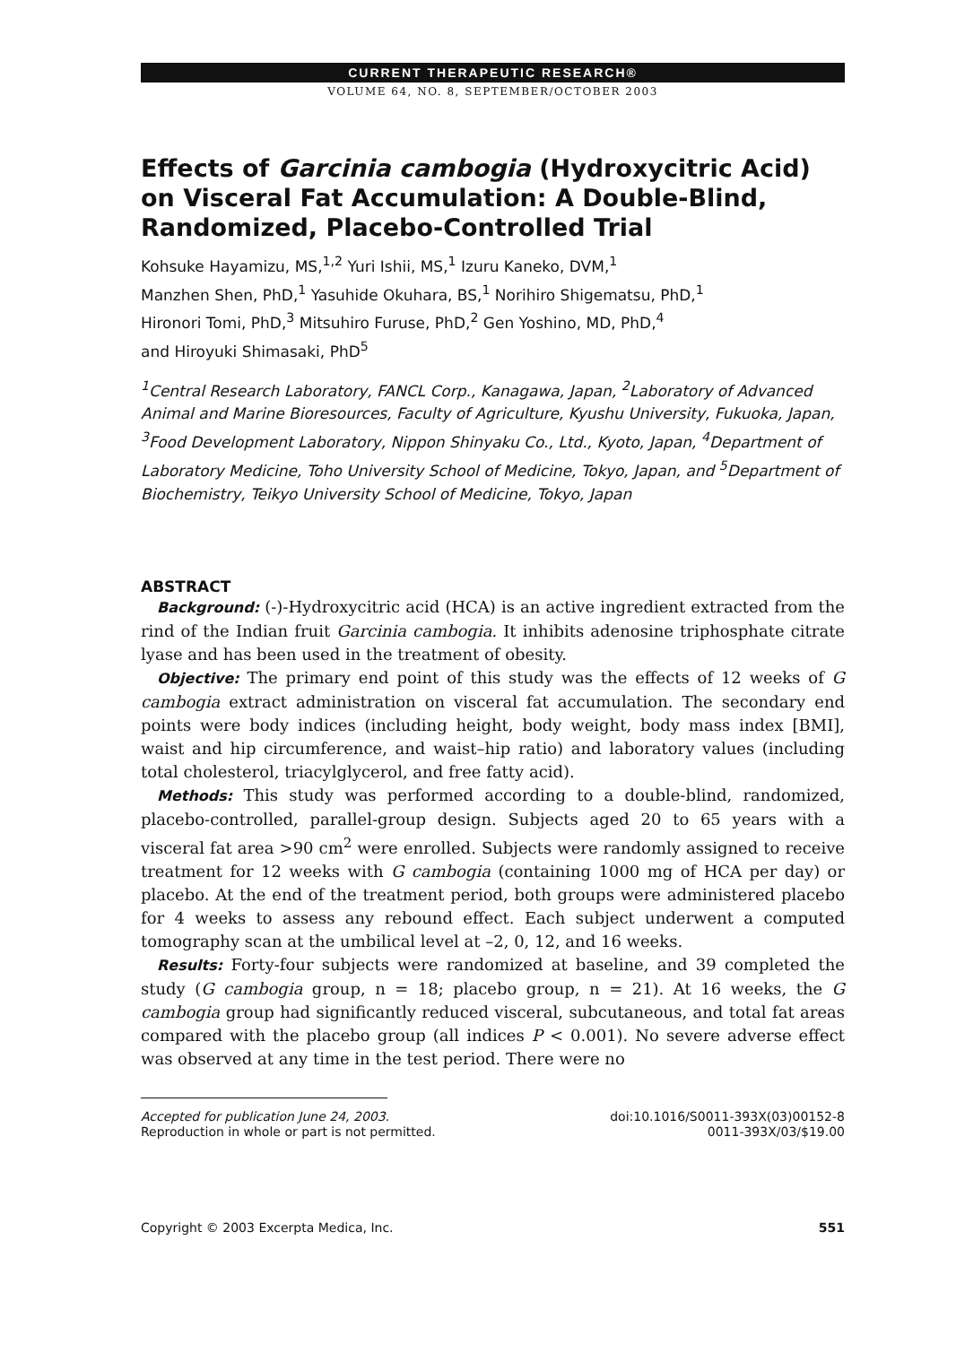CURRENT THERAPEUTIC RESEARCH®
VOLUME 64, NO. 8, SEPTEMBER/OCTOBER 2003
Effects of Garcinia cambogia (Hydroxycitric Acid) on Visceral Fat Accumulation: A Double-Blind, Randomized, Placebo-Controlled Trial
Kohsuke Hayamizu, MS,<sup>1,2</sup> Yuri Ishii, MS,<sup>1</sup> Izuru Kaneko, DVM,<sup>1</sup>
Manzhen Shen, PhD,<sup>1</sup> Yasuhide Okuhara, BS,<sup>1</sup> Norihiro Shigematsu, PhD,<sup>1</sup>
Hironori Tomi, PhD,<sup>3</sup> Mitsuhiro Furuse, PhD,<sup>2</sup> Gen Yoshino, MD, PhD,<sup>4</sup>
and Hiroyuki Shimasaki, PhD<sup>5</sup>
<sup>1</sup> Central Research Laboratory, FANCL Corp., Kanagawa, Japan, <sup>2</sup>Laboratory of Advanced Animal and Marine Bioresources, Faculty of Agriculture, Kyushu University, Fukuoka, Japan, <sup>3</sup>Food Development Laboratory, Nippon Shinyaku Co., Ltd., Kyoto, Japan, <sup>4</sup>Department of Laboratory Medicine, Toho University School of Medicine, Tokyo, Japan, and <sup>5</sup>Department of Biochemistry, Teikyo University School of Medicine, Tokyo, Japan
ABSTRACT
Background: (-)-Hydroxycitric acid (HCA) is an active ingredient extracted from the rind of the Indian fruit Garcinia cambogia. It inhibits adenosine triphosphate citrate lyase and has been used in the treatment of obesity.
Objective: The primary end point of this study was the effects of 12 weeks of G cambogia extract administration on visceral fat accumulation. The secondary end points were body indices (including height, body weight, body mass index [BMI], waist and hip circumference, and waist–hip ratio) and laboratory values (including total cholesterol, triacylglycerol, and free fatty acid).
Methods: This study was performed according to a double-blind, randomized, placebo-controlled, parallel-group design. Subjects aged 20 to 65 years with a visceral fat area >90 cm<sup>2</sup> were enrolled. Subjects were randomly assigned to receive treatment for 12 weeks with G cambogia (containing 1000 mg of HCA per day) or placebo. At the end of the treatment period, both groups were administered placebo for 4 weeks to assess any rebound effect. Each subject underwent a computed tomography scan at the umbilical level at –2, 0, 12, and 16 weeks.
Results: Forty-four subjects were randomized at baseline, and 39 completed the study (G cambogia group, n = 18; placebo group, n = 21). At 16 weeks, the G cambogia group had significantly reduced visceral, subcutaneous, and total fat areas compared with the placebo group (all indices P < 0.001). No severe adverse effect was observed at any time in the test period. There were no
Accepted for publication June 24, 2003.
Reproduction in whole or part is not permitted.
doi:10.1016/S0011-393X(03)00152-8
0011-393X/03/$19.00
Copyright © 2003 Excerpta Medica, Inc. 551